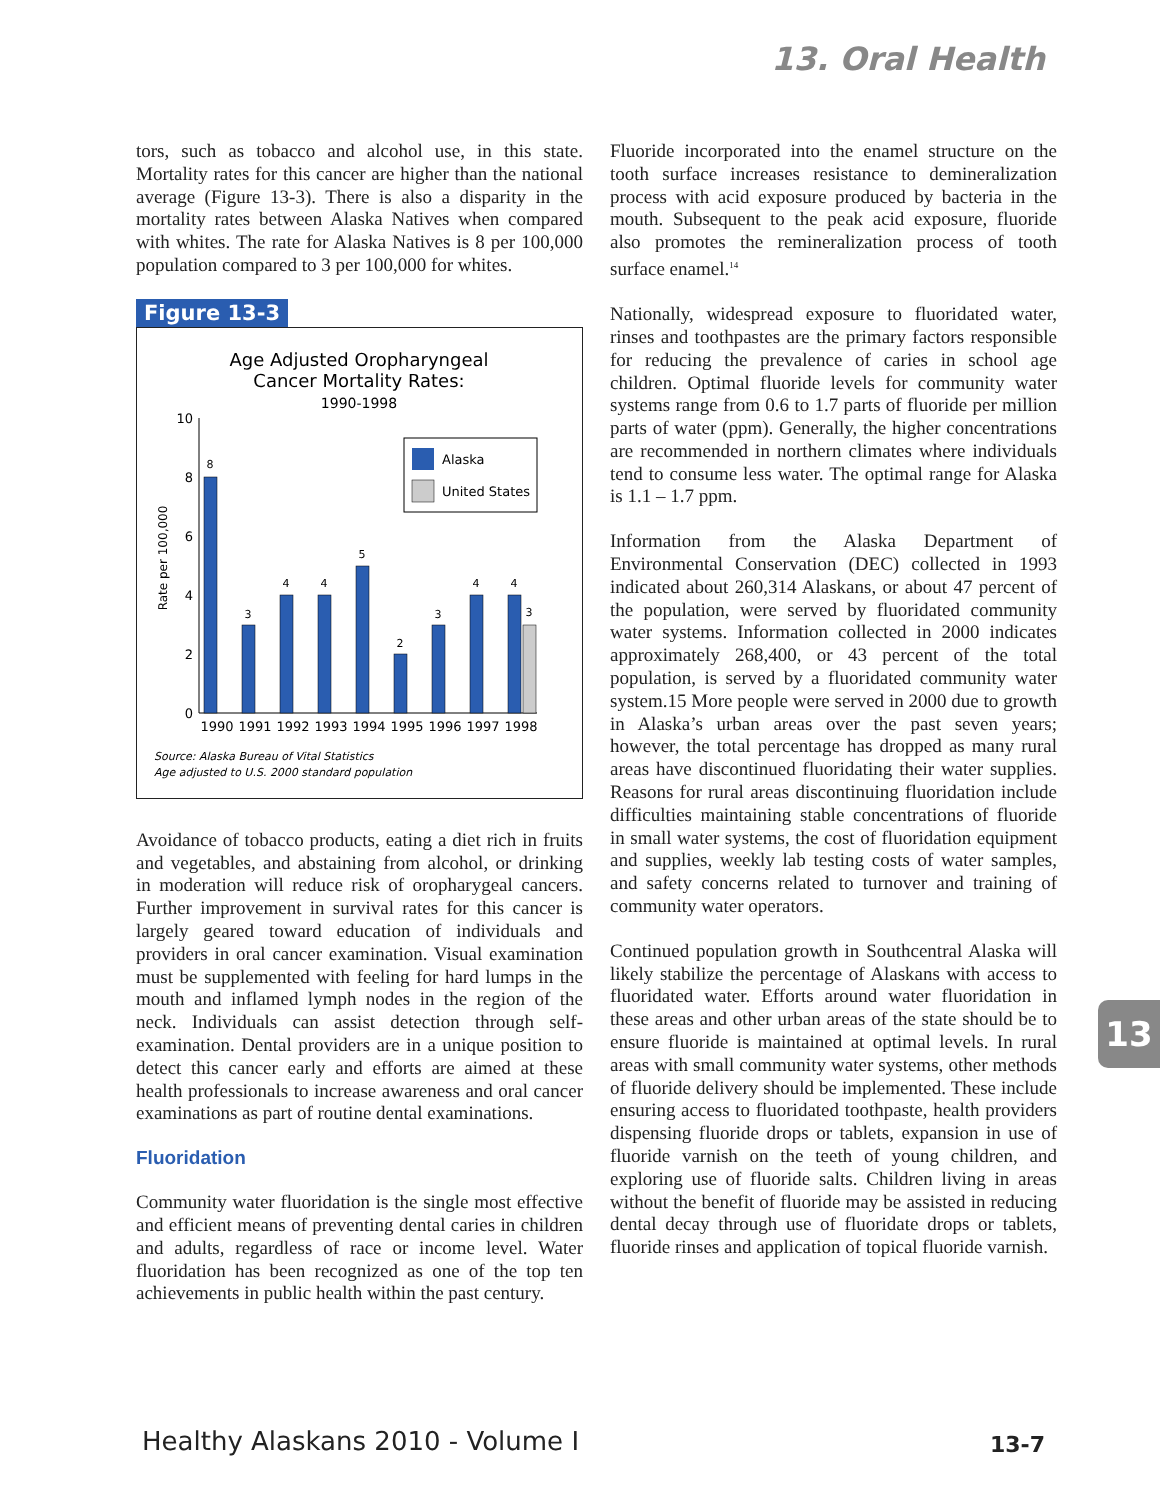13. Oral Health
tors, such as tobacco and alcohol use, in this state. Mortality rates for this cancer are higher than the national average (Figure 13-3). There is also a disparity in the mortality rates between Alaska Natives when compared with whites. The rate for Alaska Natives is 8 per 100,000 population compared to 3 per 100,000 for whites.
Figure 13-3
Age Adjusted Oropharyngeal
Cancer Mortality Rates:
1990-1998
Rate per 100,000
10
8
6
4
2
0
8
3
4
4
5
2
3
4
4
3
1990
1991
1992
1993
1994
1995
1996
1997
1998
Alaska
United States
Source: Alaska Bureau of Vital Statistics
Age adjusted to U.S. 2000 standard population
Avoidance of tobacco products, eating a diet rich in fruits and vegetables, and abstaining from alcohol, or drinking in moderation will reduce risk of oropharygeal cancers. Further improvement in survival rates for this cancer is largely geared toward education of individuals and providers in oral cancer examination. Visual examination must be supplemented with feeling for hard lumps in the mouth and inflamed lymph nodes in the region of the neck. Individuals can assist detection through self-examination. Dental providers are in a unique position to detect this cancer early and efforts are aimed at these health professionals to increase awareness and oral cancer examinations as part of routine dental examinations.
Fluoridation
Community water fluoridation is the single most effective and efficient means of preventing dental caries in children and adults, regardless of race or income level. Water fluoridation has been recognized as one of the top ten achievements in public health within the past century.
Fluoride incorporated into the enamel structure on the tooth surface increases resistance to demineralization process with acid exposure produced by bacteria in the mouth. Subsequent to the peak acid exposure, fluoride also promotes the remineralization process of tooth surface enamel.<sup>14</sup>
Nationally, widespread exposure to fluoridated water, rinses and toothpastes are the primary factors responsible for reducing the prevalence of caries in school age children. Optimal fluoride levels for community water systems range from 0.6 to 1.7 parts of fluoride per million parts of water (ppm). Generally, the higher concentrations are recommended in northern climates where individuals tend to consume less water. The optimal range for Alaska is 1.1 – 1.7 ppm.
Information from the Alaska Department of Environmental Conservation (DEC) collected in 1993 indicated about 260,314 Alaskans, or about 47 percent of the population, were served by fluoridated community water systems. Information collected in 2000 indicates approximately 268,400, or 43 percent of the total population, is served by a fluoridated community water system.15 More people were served in 2000 due to growth in Alaska’s urban areas over the past seven years; however, the total percentage has dropped as many rural areas have discontinued fluoridating their water supplies. Reasons for rural areas discontinuing fluoridation include difficulties maintaining stable concentrations of fluoride in small water systems, the cost of fluoridation equipment and supplies, weekly lab testing costs of water samples, and safety concerns related to turnover and training of community water operators.
Continued population growth in Southcentral Alaska will likely stabilize the percentage of Alaskans with access to fluoridated water. Efforts around water fluoridation in these areas and other urban areas of the state should be to ensure fluoride is maintained at optimal levels. In rural areas with small community water systems, other methods of fluoride delivery should be implemented. These include ensuring access to fluoridated toothpaste, health providers dispensing fluoride drops or tablets, expansion in use of fluoride varnish on the teeth of young children, and exploring use of fluoride salts. Children living in areas without the benefit of fluoride may be assisted in reducing dental decay through use of fluoridate drops or tablets, fluoride rinses and application of topical fluoride varnish.
13
Healthy Alaskans 2010 - Volume I
13-7